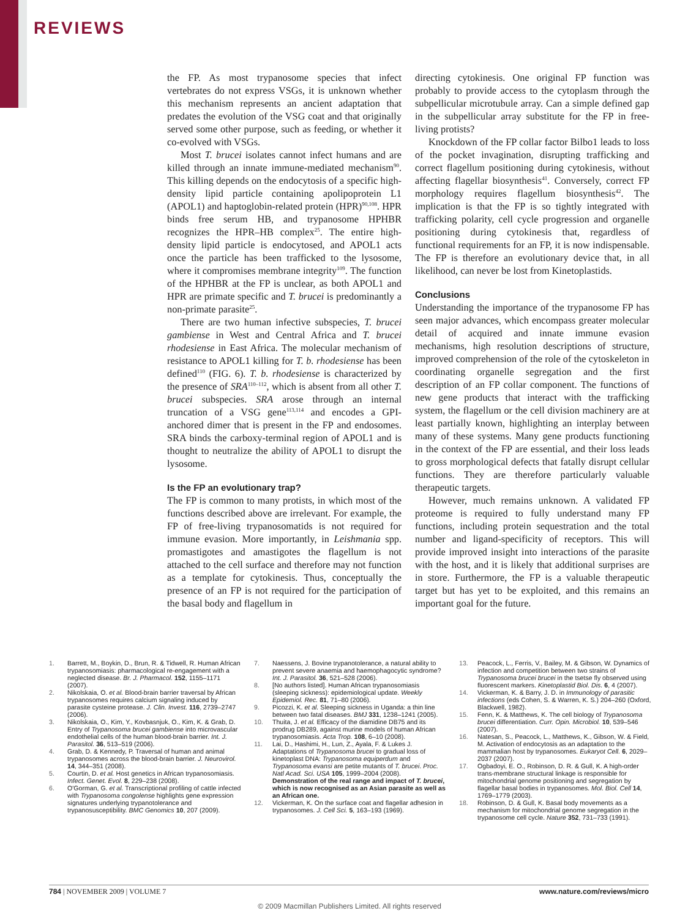REVIEWS
the FP. As most trypanosome species that infect vertebrates do not express VSGs, it is unknown whether this mechanism represents an ancient adaptation that predates the evolution of the VSG coat and that originally served some other purpose, such as feeding, or whether it co-evolved with VSGs.
Most T. brucei isolates cannot infect humans and are killed through an innate immune-mediated mechanism<sup>90</sup>. This killing depends on the endocytosis of a specific high-density lipid particle containing apolipoprotein L1 (APOL1) and haptoglobin-related protein (HPR)<sup>90,108</sup>. HPR binds free serum HB, and trypanosome HPHBR recognizes the HPR–HB complex<sup>25</sup>. The entire high-density lipid particle is endocytosed, and APOL1 acts once the particle has been trafficked to the lysosome, where it compromises membrane integrity<sup>109</sup>. The function of the HPHBR at the FP is unclear, as both APOL1 and HPR are primate specific and T. brucei is predominantly a non-primate parasite<sup>25</sup>.
There are two human infective subspecies, T. brucei gambiense in West and Central Africa and T. brucei rhodesiense in East Africa. The molecular mechanism of resistance to APOL1 killing for T. b. rhodesiense has been defined<sup>110</sup> (FIG. 6). T. b. rhodesiense is characterized by the presence of SRA<sup>110–112</sup>, which is absent from all other T. brucei subspecies. SRA arose through an internal truncation of a VSG gene<sup>113,114</sup> and encodes a GPI-anchored dimer that is present in the FP and endosomes. SRA binds the carboxy-terminal region of APOL1 and is thought to neutralize the ability of APOL1 to disrupt the lysosome.
Is the FP an evolutionary trap?
The FP is common to many protists, in which most of the functions described above are irrelevant. For example, the FP of free-living trypanosomatids is not required for immune evasion. More importantly, in Leishmania spp. promastigotes and amastigotes the flagellum is not attached to the cell surface and therefore may not function as a template for cytokinesis. Thus, conceptually the presence of an FP is not required for the participation of the basal body and flagellum in
directing cytokinesis. One original FP function was probably to provide access to the cytoplasm through the subpellicular microtubule array. Can a simple defined gap in the subpellicular array substitute for the FP in free-living protists?
Knockdown of the FP collar factor Bilbo1 leads to loss of the pocket invagination, disrupting trafficking and correct flagellum positioning during cytokinesis, without affecting flagellar biosynthesis<sup>41</sup>. Conversely, correct FP morphology requires flagellum biosynthesis<sup>42</sup>. The implication is that the FP is so tightly integrated with trafficking polarity, cell cycle progression and organelle positioning during cytokinesis that, regardless of functional requirements for an FP, it is now indispensable. The FP is therefore an evolutionary device that, in all likelihood, can never be lost from Kinetoplastids.
Conclusions
Understanding the importance of the trypanosome FP has seen major advances, which encompass greater molecular detail of acquired and innate immune evasion mechanisms, high resolution descriptions of structure, improved comprehension of the role of the cytoskeleton in coordinating organelle segregation and the first description of an FP collar component. The functions of new gene products that interact with the trafficking system, the flagellum or the cell division machinery are at least partially known, highlighting an interplay between many of these systems. Many gene products functioning in the context of the FP are essential, and their loss leads to gross morphological defects that fatally disrupt cellular functions. They are therefore particularly valuable therapeutic targets.
However, much remains unknown. A validated FP proteome is required to fully understand many FP functions, including protein sequestration and the total number and ligand-specificity of receptors. This will provide improved insight into interactions of the parasite with the host, and it is likely that additional surprises are in store. Furthermore, the FP is a valuable therapeutic target but has yet to be exploited, and this remains an important goal for the future.
1. Barrett, M., Boykin, D., Brun, R. & Tidwell, R. Human African trypanosomiasis: pharmacological re-engagement with a neglected disease. Br. J. Pharmacol. 152, 1155–1171 (2007).
2. Nikolskaia, O. et al. Blood-brain barrier traversal by African trypanosomes requires calcium signaling induced by parasite cysteine protease. J. Clin. Invest. 116, 2739–2747 (2006).
3. Nikolskaia, O., Kim, Y., Kovbasnjuk, O., Kim, K. & Grab, D. Entry of Trypanosoma brucei gambiense into microvascular endothelial cells of the human blood-brain barrier. Int. J. Parasitol. 36, 513–519 (2006).
4. Grab, D. & Kennedy, P. Traversal of human and animal trypanosomes across the blood-brain barrier. J. Neurovirol. 14, 344–351 (2008).
5. Courtin, D. et al. Host genetics in African trypanosomiasis. Infect. Genet. Evol. 8, 229–238 (2008).
6. O'Gorman, G. et al. Transcriptional profiling of cattle infected with Trypanosoma congolense highlights gene expression signatures underlying trypanotolerance and trypanosusceptibility. BMC Genomics 10, 207 (2009).
7. Naessens, J. Bovine trypanotolerance, a natural ability to prevent severe anaemia and haemophagocytic syndrome? Int. J. Parasitol. 36, 521–528 (2006).
8. [No authors listed]. Human African trypanosomiasis (sleeping sickness): epidemiological update. Weekly Epidemiol. Rec. 81, 71–80 (2006).
9. Picozzi, K. et al. Sleeping sickness in Uganda: a thin line between two fatal diseases. BMJ 331, 1238–1241 (2005).
10. Thuita, J. et al. Efficacy of the diamidine DB75 and its prodrug DB289, against murine models of human African trypanosomiasis. Acta Trop. 108, 6–10 (2008).
11. Lai, D., Hashimi, H., Lun, Z., Ayala, F. & Lukes J. Adaptations of Trypanosoma brucei to gradual loss of kinetoplast DNA: Trypanosoma equiperdum and Trypanosoma evansi are petite mutants of T. brucei. Proc. Natl Acad. Sci. USA 105, 1999–2004 (2008).
Demonstration of the real range and impact of T. brucei, which is now recognised as an Asian parasite as well as an African one.
12. Vickerman, K. On the surface coat and flagellar adhesion in trypanosomes. J. Cell Sci. 5, 163–193 (1969).
13. Peacock, L., Ferris, V., Bailey, M. & Gibson, W. Dynamics of infection and competition between two strains of Trypanosoma brucei brucei in the tsetse fly observed using fluorescent markers. Kinetoplastid Biol. Dis. 6, 4 (2007).
14. Vickerman, K. & Barry, J. D. in Immunology of parasitic infections (eds Cohen, S. & Warren, K. S.) 204–260 (Oxford, Blackwell, 1982).
15. Fenn, K. & Matthews, K. The cell biology of Trypanosoma brucei differentiation. Curr. Opin. Microbiol. 10, 539–546 (2007).
16. Natesan, S., Peacock, L., Matthews, K., Gibson, W. & Field, M. Activation of endocytosis as an adaptation to the mammalian host by trypanosomes. Eukaryot Cell. 6, 2029–2037 (2007).
17. Ogbadoyi, E. O., Robinson, D. R. & Gull, K. A high-order trans-membrane structural linkage is responsible for mitochondrial genome positioning and segregation by flagellar basal bodies in trypanosomes. Mol. Biol. Cell 14, 1769–1779 (2003).
18. Robinson, D. & Gull, K. Basal body movements as a mechanism for mitochondrial genome segregation in the trypanosome cell cycle. Nature 352, 731–733 (1991).
784 | NOVEMBER 2009 | VOLUME 7 www.nature.com/reviews/micro
© 2009 Macmillan Publishers Limited. All rights reserved